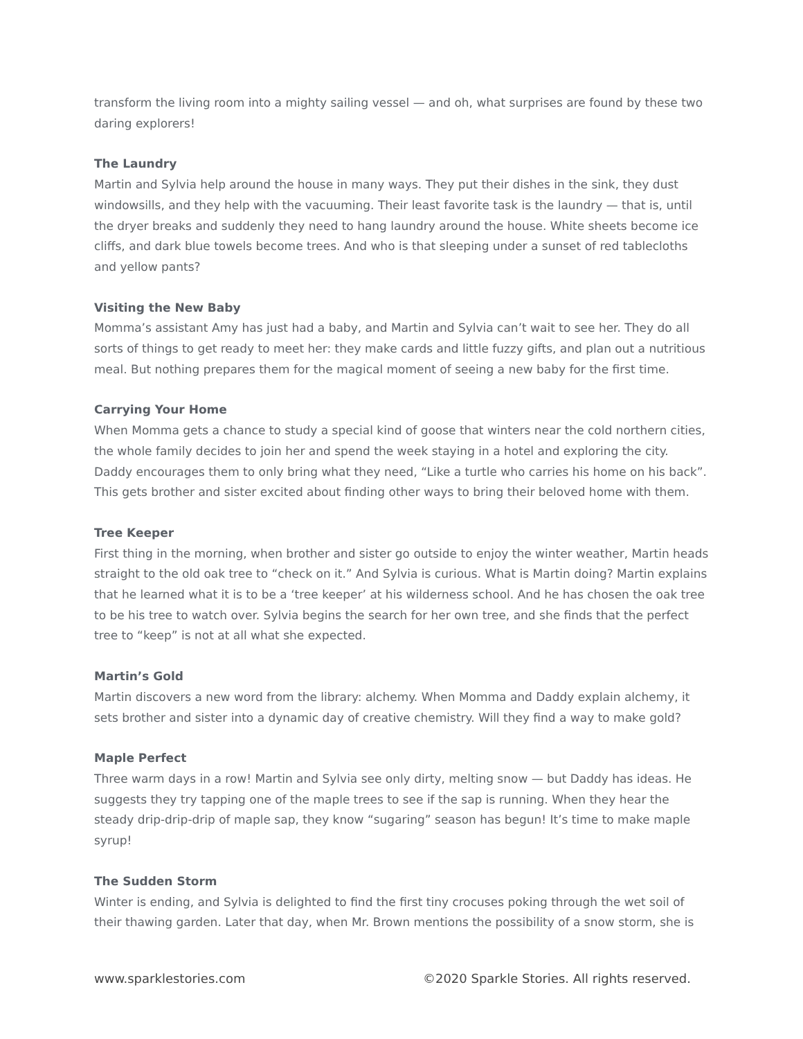transform the living room into a mighty sailing vessel — and oh, what surprises are found by these two daring explorers!
The Laundry
Martin and Sylvia help around the house in many ways. They put their dishes in the sink, they dust windowsills, and they help with the vacuuming. Their least favorite task is the laundry — that is, until the dryer breaks and suddenly they need to hang laundry around the house. White sheets become ice cliffs, and dark blue towels become trees. And who is that sleeping under a sunset of red tablecloths and yellow pants?
Visiting the New Baby
Momma’s assistant Amy has just had a baby, and Martin and Sylvia can’t wait to see her. They do all sorts of things to get ready to meet her: they make cards and little fuzzy gifts, and plan out a nutritious meal. But nothing prepares them for the magical moment of seeing a new baby for the first time.
Carrying Your Home
When Momma gets a chance to study a special kind of goose that winters near the cold northern cities, the whole family decides to join her and spend the week staying in a hotel and exploring the city. Daddy encourages them to only bring what they need, “Like a turtle who carries his home on his back”. This gets brother and sister excited about finding other ways to bring their beloved home with them.
Tree Keeper
First thing in the morning, when brother and sister go outside to enjoy the winter weather, Martin heads straight to the old oak tree to “check on it.” And Sylvia is curious. What is Martin doing? Martin explains that he learned what it is to be a ‘tree keeper’ at his wilderness school. And he has chosen the oak tree to be his tree to watch over. Sylvia begins the search for her own tree, and she finds that the perfect tree to “keep” is not at all what she expected.
Martin’s Gold
Martin discovers a new word from the library: alchemy. When Momma and Daddy explain alchemy, it sets brother and sister into a dynamic day of creative chemistry. Will they find a way to make gold?
Maple Perfect
Three warm days in a row! Martin and Sylvia see only dirty, melting snow — but Daddy has ideas. He suggests they try tapping one of the maple trees to see if the sap is running. When they hear the steady drip-drip-drip of maple sap, they know “sugaring” season has begun! It’s time to make maple syrup!
The Sudden Storm
Winter is ending, and Sylvia is delighted to find the first tiny crocuses poking through the wet soil of their thawing garden. Later that day, when Mr. Brown mentions the possibility of a snow storm, she is
www.sparklestories.com ©2020 Sparkle Stories. All rights reserved.